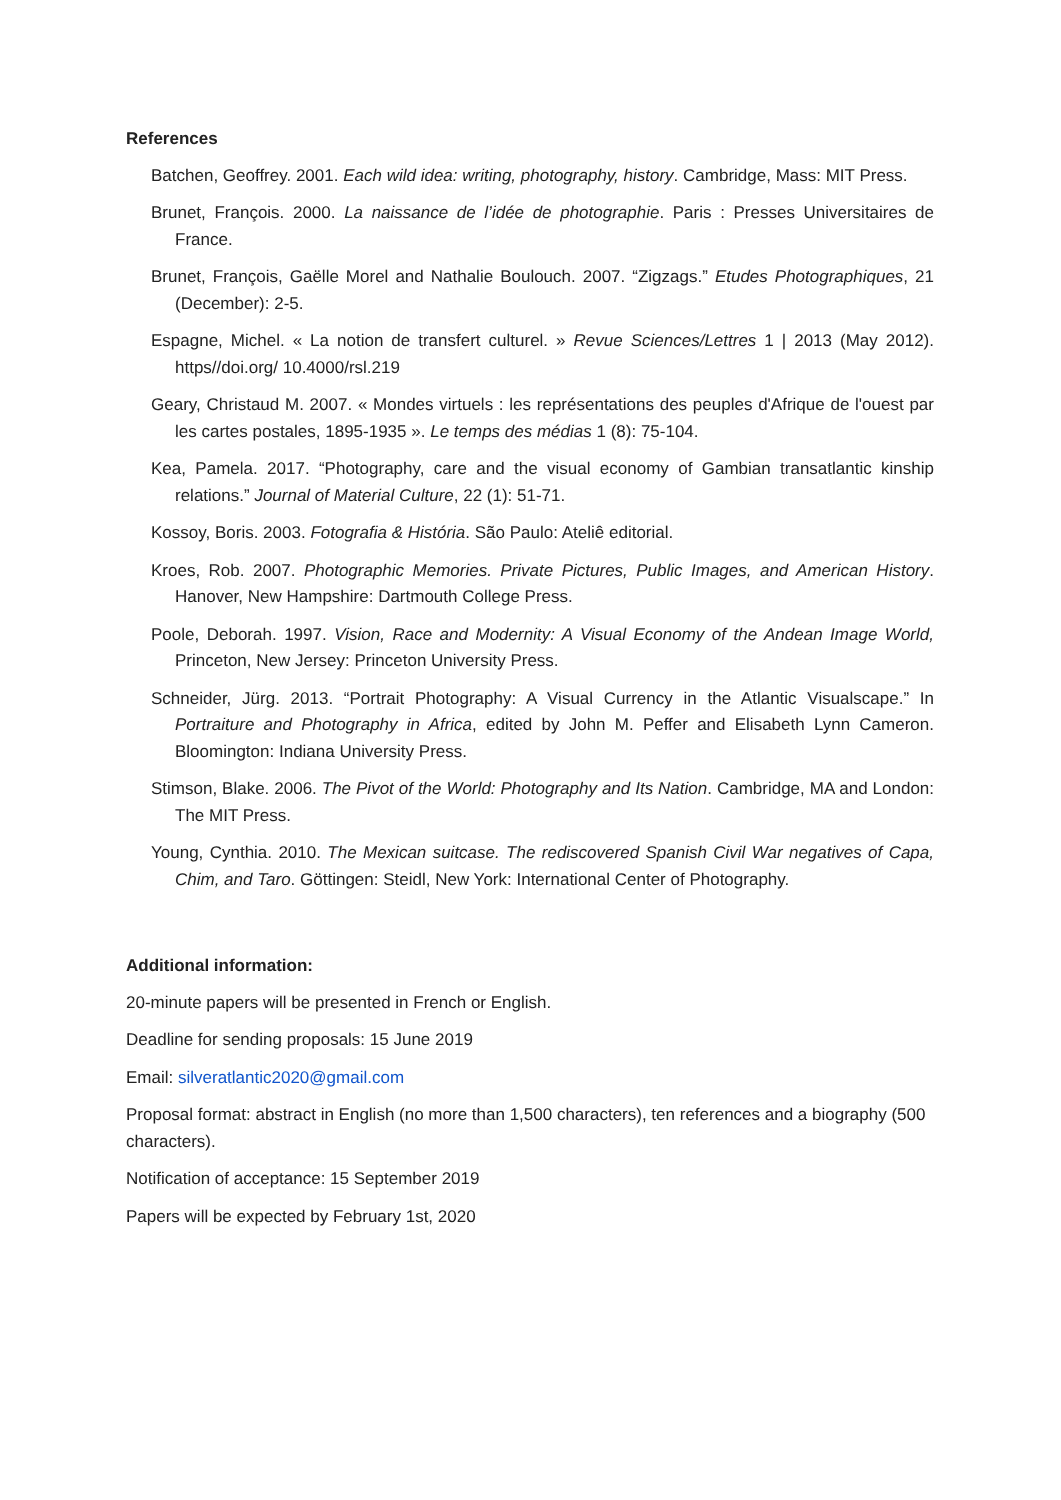References
Batchen, Geoffrey. 2001. Each wild idea: writing, photography, history. Cambridge, Mass: MIT Press.
Brunet, François. 2000. La naissance de l’idée de photographie. Paris : Presses Universitaires de France.
Brunet, François, Gaëlle Morel and Nathalie Boulouch. 2007. “Zigzags.” Etudes Photographiques, 21 (December): 2-5.
Espagne, Michel. « La notion de transfert culturel. » Revue Sciences/Lettres 1 | 2013 (May 2012). https//doi.org/ 10.4000/rsl.219
Geary, Christaud M. 2007. « Mondes virtuels : les représentations des peuples d'Afrique de l'ouest par les cartes postales, 1895-1935 ». Le temps des médias 1 (8): 75-104.
Kea, Pamela. 2017. “Photography, care and the visual economy of Gambian transatlantic kinship relations.” Journal of Material Culture, 22 (1): 51-71.
Kossoy, Boris. 2003. Fotografia & História. São Paulo: Ateliê editorial.
Kroes, Rob. 2007. Photographic Memories. Private Pictures, Public Images, and American History. Hanover, New Hampshire: Dartmouth College Press.
Poole, Deborah. 1997. Vision, Race and Modernity: A Visual Economy of the Andean Image World, Princeton, New Jersey: Princeton University Press.
Schneider, Jürg. 2013. “Portrait Photography: A Visual Currency in the Atlantic Visualscape.” In Portraiture and Photography in Africa, edited by John M. Peffer and Elisabeth Lynn Cameron. Bloomington: Indiana University Press.
Stimson, Blake. 2006. The Pivot of the World: Photography and Its Nation. Cambridge, MA and London: The MIT Press.
Young, Cynthia. 2010. The Mexican suitcase. The rediscovered Spanish Civil War negatives of Capa, Chim, and Taro. Göttingen: Steidl, New York: International Center of Photography.
Additional information:
20-minute papers will be presented in French or English.
Deadline for sending proposals: 15 June 2019
Email: silveratlantic2020@gmail.com
Proposal format: abstract in English (no more than 1,500 characters), ten references and a biography (500 characters).
Notification of acceptance: 15 September 2019
Papers will be expected by February 1st, 2020